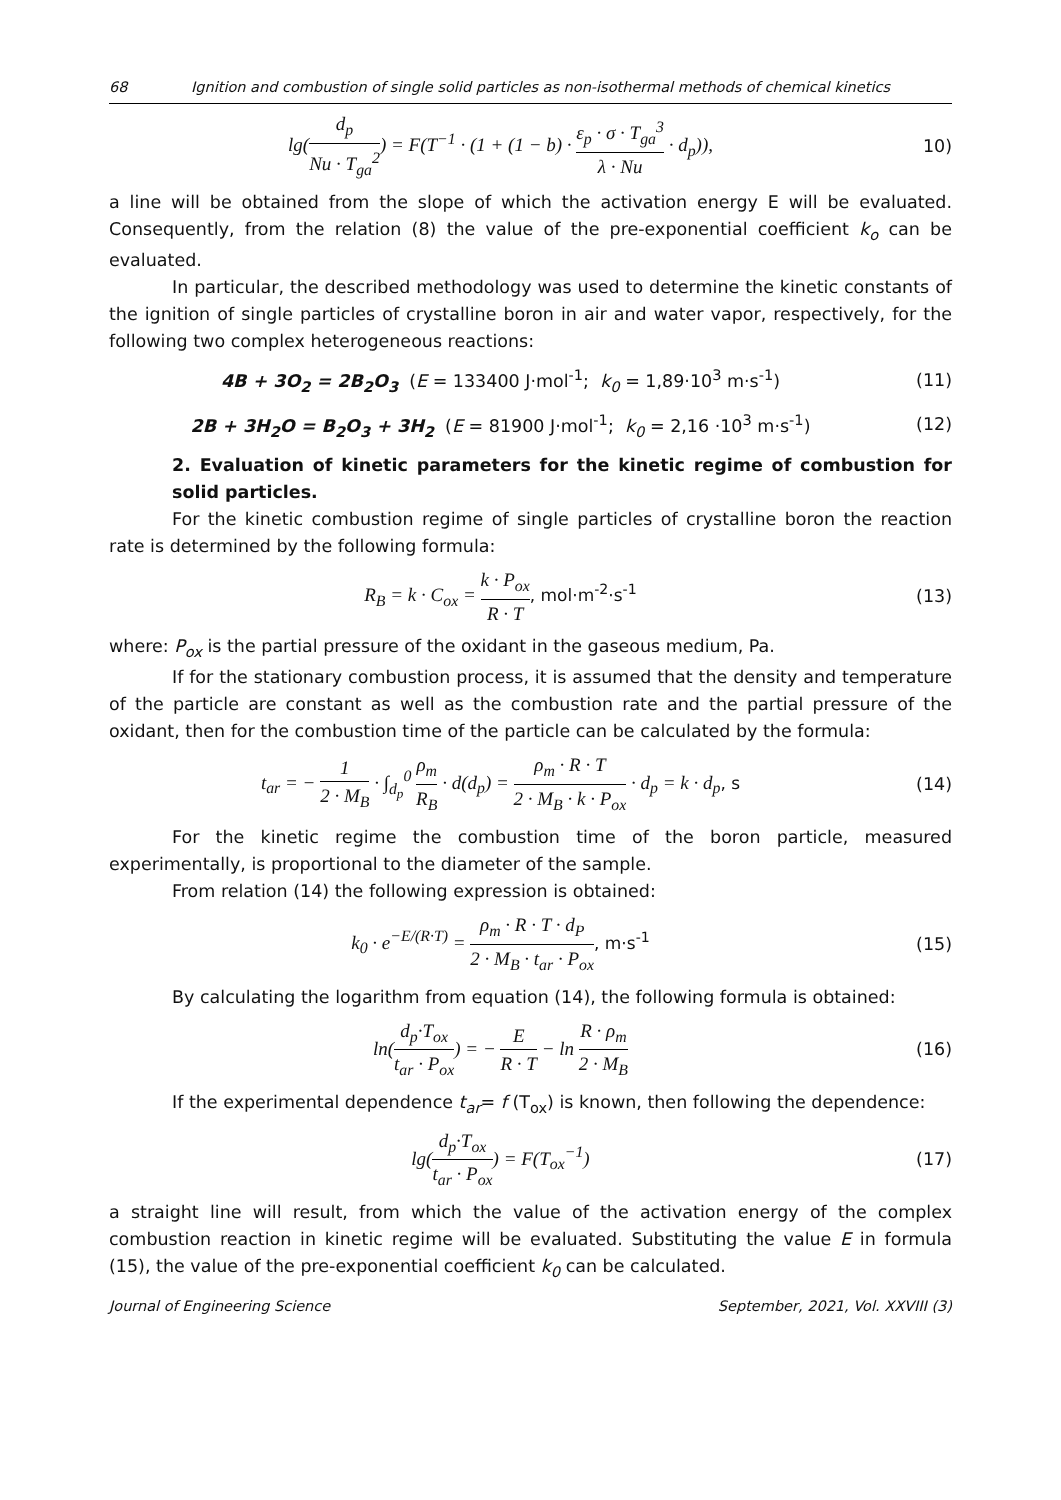68 Ignition and combustion of single solid particles as non-isothermal methods of chemical kinetics
lg(d<sub>p</sub> Nu · T<sub>ga</sub><sup>2</sup>) = F(T<sup>−1</sup> · (1 + (1 − b) · ε<sub>p</sub> · σ · T<sub>ga</sub><sup>3</sup> λ · Nu · d<sub>p</sub>)),
10)
a line will be obtained from the slope of which the activation energy E will be evaluated. Consequently, from the relation (8) the value of the pre-exponential coefficient k<sub>o</sub> can be evaluated.
In particular, the described methodology was used to determine the kinetic constants of the ignition of single particles of crystalline boron in air and water vapor, respectively, for the following two complex heterogeneous reactions:
4B + 3O<sub>2</sub> = 2B<sub>2</sub>O<sub>3</sub> (E = 133400 J·mol<sup>-1</sup>; k<sub>0</sub> = 1,89·10<sup>3</sup> m·s<sup>-1</sup>)
(11)
2B + 3H<sub>2</sub>O = B<sub>2</sub>O<sub>3</sub> + 3H<sub>2</sub> (E = 81900 J·mol<sup>-1</sup>; k<sub>0</sub> = 2,16 ·10<sup>3</sup> m·s<sup>-1</sup>)
(12)
2. Evaluation of kinetic parameters for the kinetic regime of combustion for solid particles.
For the kinetic combustion regime of single particles of crystalline boron the reaction rate is determined by the following formula:
R<sub>B</sub> = k · C<sub>ox</sub> = k · P<sub>ox</sub> R · T, mol·m<sup>-2</sup>·s<sup>-1</sup>
(13)
where: P<sub>ox</sub> is the partial pressure of the oxidant in the gaseous medium, Pa.
If for the stationary combustion process, it is assumed that the density and temperature of the particle are constant as well as the combustion rate and the partial pressure of the oxidant, then for the combustion time of the particle can be calculated by the formula:
t<sub>ar</sub> = − 1 2 · M<sub>B</sub> · ∫<sub>d<sub>p</sub></sub><sup>0</sup> ρ<sub>m</sub> R<sub>B</sub> · d(d<sub>p</sub>) = ρ<sub>m</sub> · R · T 2 · M<sub>B</sub> · k · P<sub>ox</sub> · d<sub>p</sub> = k · d<sub>p</sub>, s
(14)
For the kinetic regime the combustion time of the boron particle, measured experimentally, is proportional to the diameter of the sample.
From relation (14) the following expression is obtained:
k<sub>0</sub> · e<sup>−E/(R·T)</sup> = ρ<sub>m</sub> · R · T · d<sub>P</sub> 2 · M<sub>B</sub> · t<sub>ar</sub> · P<sub>ox</sub>, m·s<sup>-1</sup>
(15)
By calculating the logarithm from equation (14), the following formula is obtained:
ln(d<sub>p</sub>·T<sub>ox</sub> t<sub>ar</sub> · P<sub>ox</sub>) = − E R · T − ln R · ρ<sub>m</sub> 2 · M<sub>B</sub>
(16)
If the experimental dependence t<sub>ar</sub>= f (T<sub>ox</sub>) is known, then following the dependence:
lg(d<sub>p</sub>·T<sub>ox</sub> t<sub>ar</sub> · P<sub>ox</sub>) = F(T<sub>ox</sub><sup>−1</sup>)
(17)
a straight line will result, from which the value of the activation energy of the complex combustion reaction in kinetic regime will be evaluated. Substituting the value E in formula (15), the value of the pre-exponential coefficient k<sub>0</sub> can be calculated.
Journal of Engineering Science September, 2021, Vol. XXVIII (3)